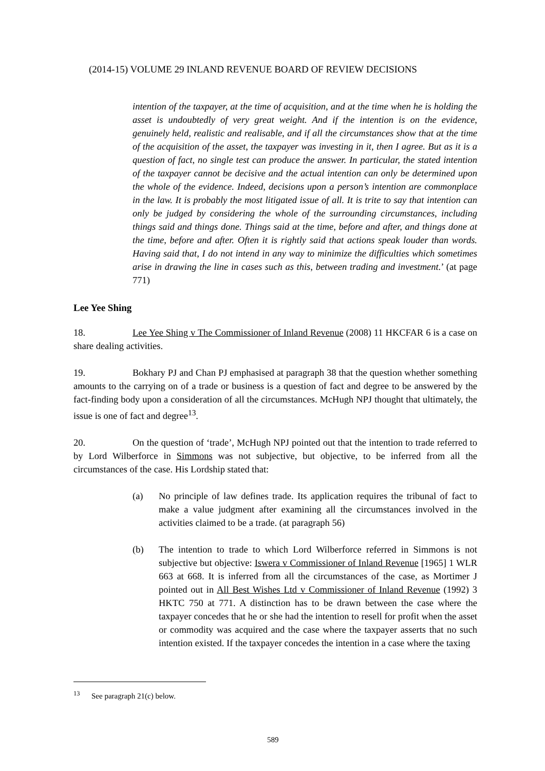(2014-15) VOLUME 29 INLAND REVENUE BOARD OF REVIEW DECISIONS
intention of the taxpayer, at the time of acquisition, and at the time when he is holding the asset is undoubtedly of very great weight. And if the intention is on the evidence, genuinely held, realistic and realisable, and if all the circumstances show that at the time of the acquisition of the asset, the taxpayer was investing in it, then I agree. But as it is a question of fact, no single test can produce the answer. In particular, the stated intention of the taxpayer cannot be decisive and the actual intention can only be determined upon the whole of the evidence. Indeed, decisions upon a person’s intention are commonplace in the law. It is probably the most litigated issue of all. It is trite to say that intention can only be judged by considering the whole of the surrounding circumstances, including things said and things done. Things said at the time, before and after, and things done at the time, before and after. Often it is rightly said that actions speak louder than words. Having said that, I do not intend in any way to minimize the difficulties which sometimes arise in drawing the line in cases such as this, between trading and investment.’ (at page 771)
Lee Yee Shing
18. Lee Yee Shing v The Commissioner of Inland Revenue (2008) 11 HKCFAR 6 is a case on share dealing activities.
19. Bokhary PJ and Chan PJ emphasised at paragraph 38 that the question whether something amounts to the carrying on of a trade or business is a question of fact and degree to be answered by the fact-finding body upon a consideration of all the circumstances. McHugh NPJ thought that ultimately, the issue is one of fact and degree<sup>13</sup>.
20. On the question of ‘trade’, McHugh NPJ pointed out that the intention to trade referred to by Lord Wilberforce in Simmons was not subjective, but objective, to be inferred from all the circumstances of the case. His Lordship stated that:
(a) No principle of law defines trade. Its application requires the tribunal of fact to make a value judgment after examining all the circumstances involved in the activities claimed to be a trade. (at paragraph 56)
(b) The intention to trade to which Lord Wilberforce referred in Simmons is not subjective but objective: Iswera v Commissioner of Inland Revenue [1965] 1 WLR 663 at 668. It is inferred from all the circumstances of the case, as Mortimer J pointed out in All Best Wishes Ltd v Commissioner of Inland Revenue (1992) 3 HKTC 750 at 771. A distinction has to be drawn between the case where the taxpayer concedes that he or she had the intention to resell for profit when the asset or commodity was acquired and the case where the taxpayer asserts that no such intention existed. If the taxpayer concedes the intention in a case where the taxing
<sup>13</sup> See paragraph 21(c) below.
589